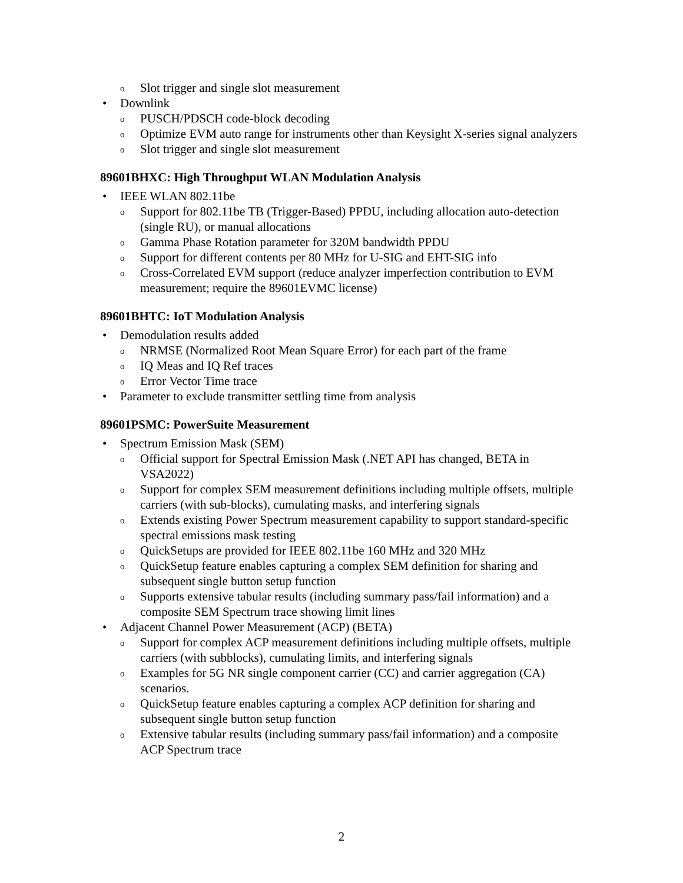o Slot trigger and single slot measurement
• Downlink
o PUSCH/PDSCH code-block decoding
o Optimize EVM auto range for instruments other than Keysight X-series signal analyzers
o Slot trigger and single slot measurement
89601BHXC: High Throughput WLAN Modulation Analysis
• IEEE WLAN 802.11be
o Support for 802.11be TB (Trigger-Based) PPDU, including allocation auto-detection (single RU), or manual allocations
o Gamma Phase Rotation parameter for 320M bandwidth PPDU
o Support for different contents per 80 MHz for U-SIG and EHT-SIG info
o Cross-Correlated EVM support (reduce analyzer imperfection contribution to EVM measurement; require the 89601EVMC license)
89601BHTC: IoT Modulation Analysis
• Demodulation results added
o NRMSE (Normalized Root Mean Square Error) for each part of the frame
o IQ Meas and IQ Ref traces
o Error Vector Time trace
• Parameter to exclude transmitter settling time from analysis
89601PSMC: PowerSuite Measurement
• Spectrum Emission Mask (SEM)
o Official support for Spectral Emission Mask (.NET API has changed, BETA in VSA2022)
o Support for complex SEM measurement definitions including multiple offsets, multiple carriers (with sub-blocks), cumulating masks, and interfering signals
o Extends existing Power Spectrum measurement capability to support standard-specific spectral emissions mask testing
o QuickSetups are provided for IEEE 802.11be 160 MHz and 320 MHz
o QuickSetup feature enables capturing a complex SEM definition for sharing and subsequent single button setup function
o Supports extensive tabular results (including summary pass/fail information) and a composite SEM Spectrum trace showing limit lines
• Adjacent Channel Power Measurement (ACP) (BETA)
o Support for complex ACP measurement definitions including multiple offsets, multiple carriers (with subblocks), cumulating limits, and interfering signals
o Examples for 5G NR single component carrier (CC) and carrier aggregation (CA) scenarios.
o QuickSetup feature enables capturing a complex ACP definition for sharing and subsequent single button setup function
o Extensive tabular results (including summary pass/fail information) and a composite ACP Spectrum trace
2